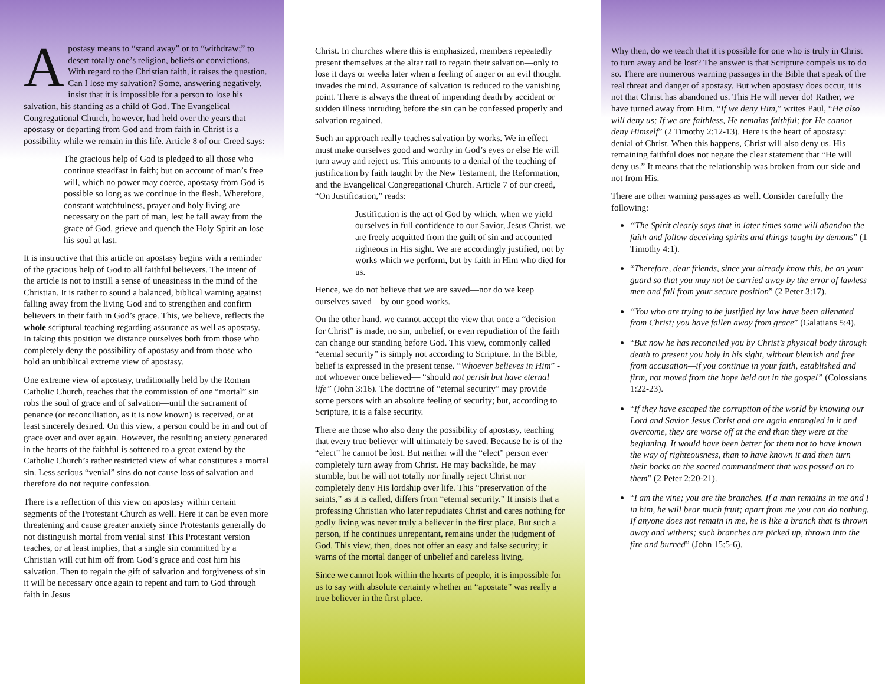Apostasy means to “stand away” or to “withdraw;” to desert totally one’s religion, beliefs or convictions. With regard to the Christian faith, it raises the question. Can I lose my salvation? Some, answering negatively, insist that it is impossible for a person to lose his salvation, his standing as a child of God. The Evangelical Congregational Church, however, had held over the years that apostasy or departing from God and from faith in Christ is a possibility while we remain in this life. Article 8 of our Creed says:
The gracious help of God is pledged to all those who continue steadfast in faith; but on account of man’s free will, which no power may coerce, apostasy from God is possible so long as we continue in the flesh. Wherefore, constant watchfulness, prayer and holy living are necessary on the part of man, lest he fall away from the grace of God, grieve and quench the Holy Spirit an lose his soul at last.
It is instructive that this article on apostasy begins with a reminder of the gracious help of God to all faithful believers. The intent of the article is not to instill a sense of uneasiness in the mind of the Christian. It is rather to sound a balanced, biblical warning against falling away from the living God and to strengthen and confirm believers in their faith in God’s grace. This, we believe, reflects the whole scriptural teaching regarding assurance as well as apostasy. In taking this position we distance ourselves both from those who completely deny the possibility of apostasy and from those who hold an unbiblical extreme view of apostasy.
One extreme view of apostasy, traditionally held by the Roman Catholic Church, teaches that the commission of one “mortal” sin robs the soul of grace and of salvation—until the sacrament of penance (or reconciliation, as it is now known) is received, or at least sincerely desired. On this view, a person could be in and out of grace over and over again. However, the resulting anxiety generated in the hearts of the faithful is softened to a great extend by the Catholic Church’s rather restricted view of what constitutes a mortal sin. Less serious “venial” sins do not cause loss of salvation and therefore do not require confession.
There is a reflection of this view on apostasy within certain segments of the Protestant Church as well. Here it can be even more threatening and cause greater anxiety since Protestants generally do not distinguish mortal from venial sins! This Protestant version teaches, or at least implies, that a single sin committed by a Christian will cut him off from God’s grace and cost him his salvation. Then to regain the gift of salvation and forgiveness of sin it will be necessary once again to repent and turn to God through faith in Jesus
Christ. In churches where this is emphasized, members repeatedly present themselves at the altar rail to regain their salvation—only to lose it days or weeks later when a feeling of anger or an evil thought invades the mind. Assurance of salvation is reduced to the vanishing point. There is always the threat of impending death by accident or sudden illness intruding before the sin can be confessed properly and salvation regained.
Such an approach really teaches salvation by works. We in effect must make ourselves good and worthy in God’s eyes or else He will turn away and reject us. This amounts to a denial of the teaching of justification by faith taught by the New Testament, the Reformation, and the Evangelical Congregational Church. Article 7 of our creed, “On Justification,” reads:
Justification is the act of God by which, when we yield ourselves in full confidence to our Savior, Jesus Christ, we are freely acquitted from the guilt of sin and accounted righteous in His sight. We are accordingly justified, not by works which we perform, but by faith in Him who died for us.
Hence, we do not believe that we are saved—nor do we keep ourselves saved—by our good works.
On the other hand, we cannot accept the view that once a “decision for Christ” is made, no sin, unbelief, or even repudiation of the faith can change our standing before God. This view, commonly called “eternal security” is simply not according to Scripture. In the Bible, belief is expressed in the present tense. “Whoever believes in Him” - not whoever once believed— “should not perish but have eternal life” (John 3:16). The doctrine of “eternal security” may provide some persons with an absolute feeling of security; but, according to Scripture, it is a false security.
There are those who also deny the possibility of apostasy, teaching that every true believer will ultimately be saved. Because he is of the “elect” he cannot be lost. But neither will the “elect” person ever completely turn away from Christ. He may backslide, he may stumble, but he will not totally nor finally reject Christ nor completely deny His lordship over life. This “preservation of the saints,” as it is called, differs from “eternal security.” It insists that a professing Christian who later repudiates Christ and cares nothing for godly living was never truly a believer in the first place. But such a person, if he continues unrepentant, remains under the judgment of God. This view, then, does not offer an easy and false security; it warns of the mortal danger of unbelief and careless living.
Since we cannot look within the hearts of people, it is impossible for us to say with absolute certainty whether an “apostate” was really a true believer in the first place.
Why then, do we teach that it is possible for one who is truly in Christ to turn away and be lost? The answer is that Scripture compels us to do so. There are numerous warning passages in the Bible that speak of the real threat and danger of apostasy. But when apostasy does occur, it is not that Christ has abandoned us. This He will never do! Rather, we have turned away from Him. “If we deny Him,” writes Paul, “He also will deny us; If we are faithless, He remains faithful; for He cannot deny Himself” (2 Timothy 2:12-13). Here is the heart of apostasy: denial of Christ. When this happens, Christ will also deny us. His remaining faithful does not negate the clear statement that “He will deny us.” It means that the relationship was broken from our side and not from His.
There are other warning passages as well. Consider carefully the following:
“The Spirit clearly says that in later times some will abandon the faith and follow deceiving spirits and things taught by demons” (1 Timothy 4:1).
“Therefore, dear friends, since you already know this, be on your guard so that you may not be carried away by the error of lawless men and fall from your secure position” (2 Peter 3:17).
“You who are trying to be justified by law have been alienated from Christ; you have fallen away from grace” (Galatians 5:4).
“But now he has reconciled you by Christ’s physical body through death to present you holy in his sight, without blemish and free from accusation—if you continue in your faith, established and firm, not moved from the hope held out in the gospel” (Colossians 1:22-23).
“If they have escaped the corruption of the world by knowing our Lord and Savior Jesus Christ and are again entangled in it and overcome, they are worse off at the end than they were at the beginning. It would have been better for them not to have known the way of righteousness, than to have known it and then turn their backs on the sacred commandment that was passed on to them” (2 Peter 2:20-21).
“I am the vine; you are the branches. If a man remains in me and I in him, he will bear much fruit; apart from me you can do nothing. If anyone does not remain in me, he is like a branch that is thrown away and withers; such branches are picked up, thrown into the fire and burned” (John 15:5-6).